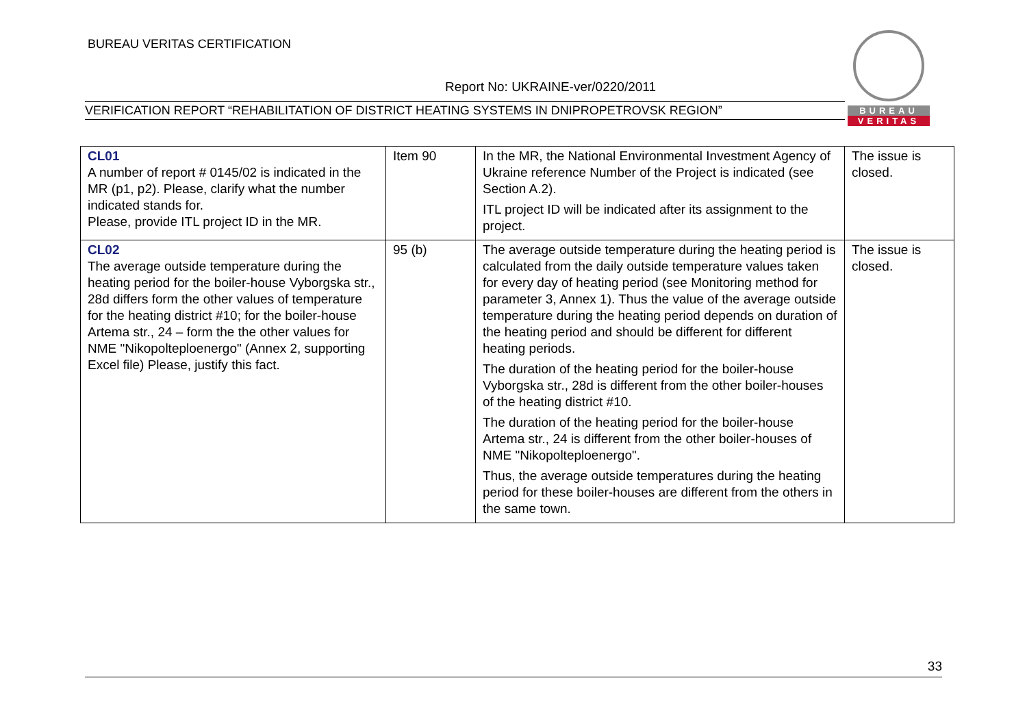BUREAU VERITAS CERTIFICATION
Report No: UKRAINE-ver/0220/2011
VERIFICATION REPORT “REHABILITATION OF DISTRICT HEATING SYSTEMS IN DNIPROPETROVSK REGION”
BUREAU
VERITAS
| CL01 A number of report # 0145/02 is indicated in the MR (p1, p2). Please, clarify what the number indicated stands for. Please, provide ITL project ID in the MR. | Item 90 | In the MR, the National Environmental Investment Agency of Ukraine reference Number of the Project is indicated (see Section A.2). ITL project ID will be indicated after its assignment to the project. | The issue is closed. |
| CL02 The average outside temperature during the heating period for the boiler-house Vyborgska str., 28d differs form the other values of temperature for the heating district #10; for the boiler-house Artema str., 24 – form the the other values for NME "Nikopolteploenergo" (Annex 2, supporting Excel file) Please, justify this fact. | 95 (b) | The average outside temperature during the heating period is calculated from the daily outside temperature values taken for every day of heating period (see Monitoring method for parameter 3, Annex 1). Thus the value of the average outside temperature during the heating period depends on duration of the heating period and should be different for different heating periods. The duration of the heating period for the boiler-house Vyborgska str., 28d is different from the other boiler-houses of the heating district #10. The duration of the heating period for the boiler-house Artema str., 24 is different from the other boiler-houses of NME "Nikopolteploenergo". Thus, the average outside temperatures during the heating period for these boiler-houses are different from the others in the same town. | The issue is closed. |
33